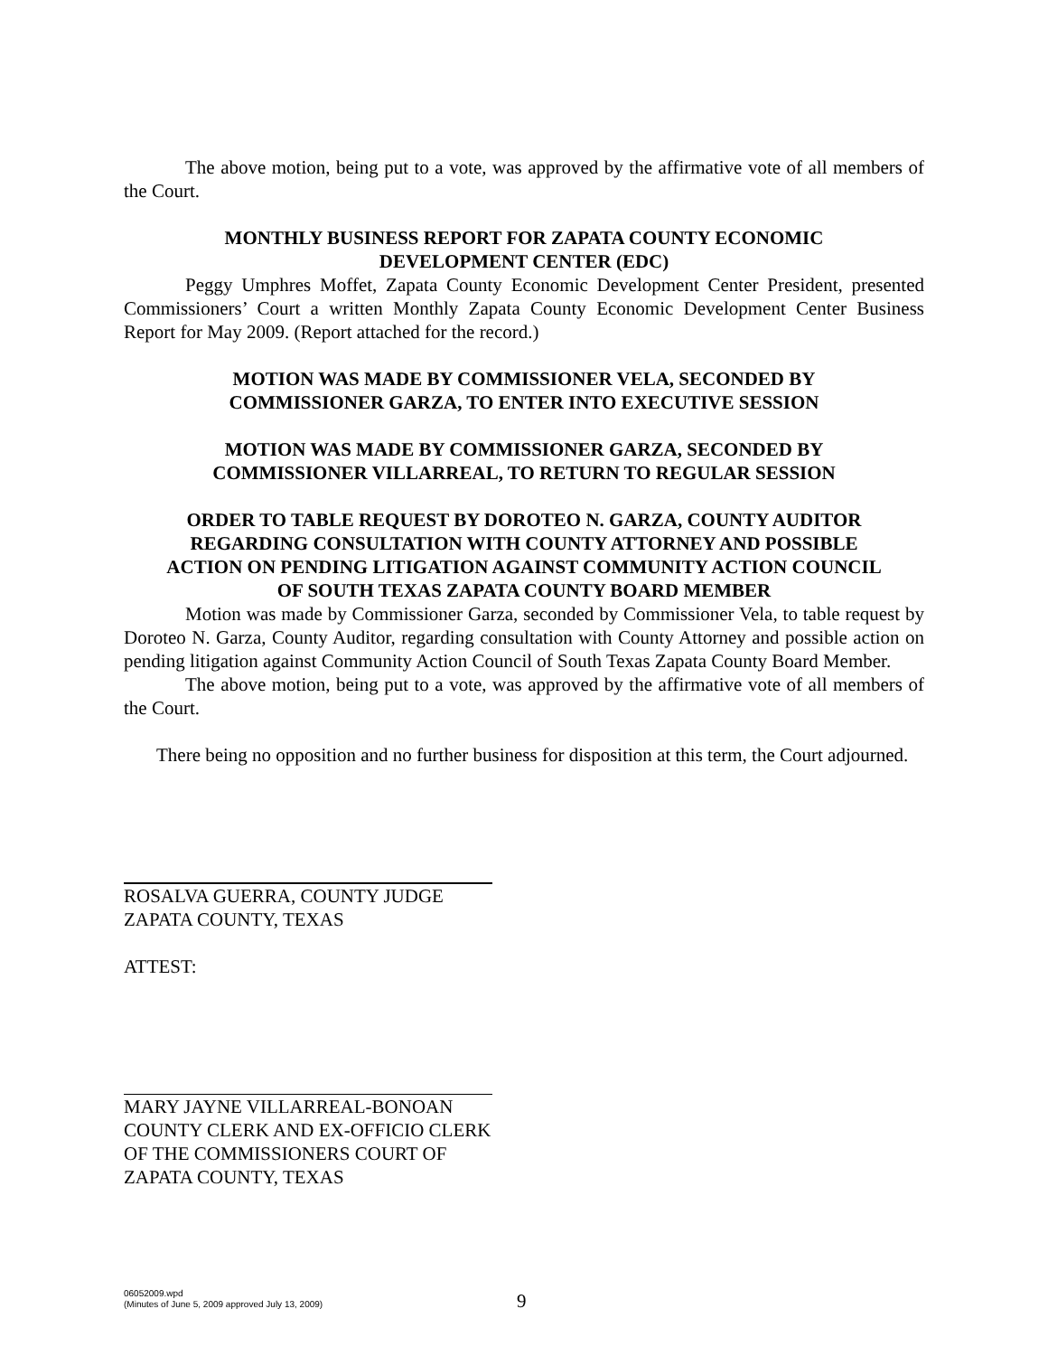The above motion, being put to a vote, was approved by the affirmative vote of all members of the Court.
MONTHLY BUSINESS REPORT FOR ZAPATA COUNTY ECONOMIC
DEVELOPMENT CENTER (EDC)
Peggy Umphres Moffet, Zapata County Economic Development Center President, presented Commissioners’ Court a written Monthly Zapata County Economic Development Center Business Report for May 2009. (Report attached for the record.)
MOTION WAS MADE BY COMMISSIONER VELA, SECONDED BY
COMMISSIONER GARZA, TO ENTER INTO EXECUTIVE SESSION
MOTION WAS MADE BY COMMISSIONER GARZA, SECONDED BY
COMMISSIONER VILLARREAL, TO RETURN TO REGULAR SESSION
ORDER TO TABLE REQUEST BY DOROTEO N. GARZA, COUNTY AUDITOR
REGARDING CONSULTATION WITH COUNTY ATTORNEY AND POSSIBLE
ACTION ON PENDING LITIGATION AGAINST COMMUNITY ACTION COUNCIL
OF SOUTH TEXAS ZAPATA COUNTY BOARD MEMBER
Motion was made by Commissioner Garza, seconded by Commissioner Vela, to table request by Doroteo N. Garza, County Auditor, regarding consultation with County Attorney and possible action on pending litigation against Community Action Council of South Texas Zapata County Board Member.
The above motion, being put to a vote, was approved by the affirmative vote of all members of the Court.
There being no opposition and no further business for disposition at this term, the Court adjourned.
ROSALVA GUERRA, COUNTY JUDGE
ZAPATA COUNTY, TEXAS
ATTEST:
MARY JAYNE VILLARREAL-BONOAN
COUNTY CLERK AND EX-OFFICIO CLERK
OF THE COMMISSIONERS COURT OF
ZAPATA COUNTY, TEXAS
06052009.wpd
(Minutes of June 5, 2009 approved July 13, 2009)
9